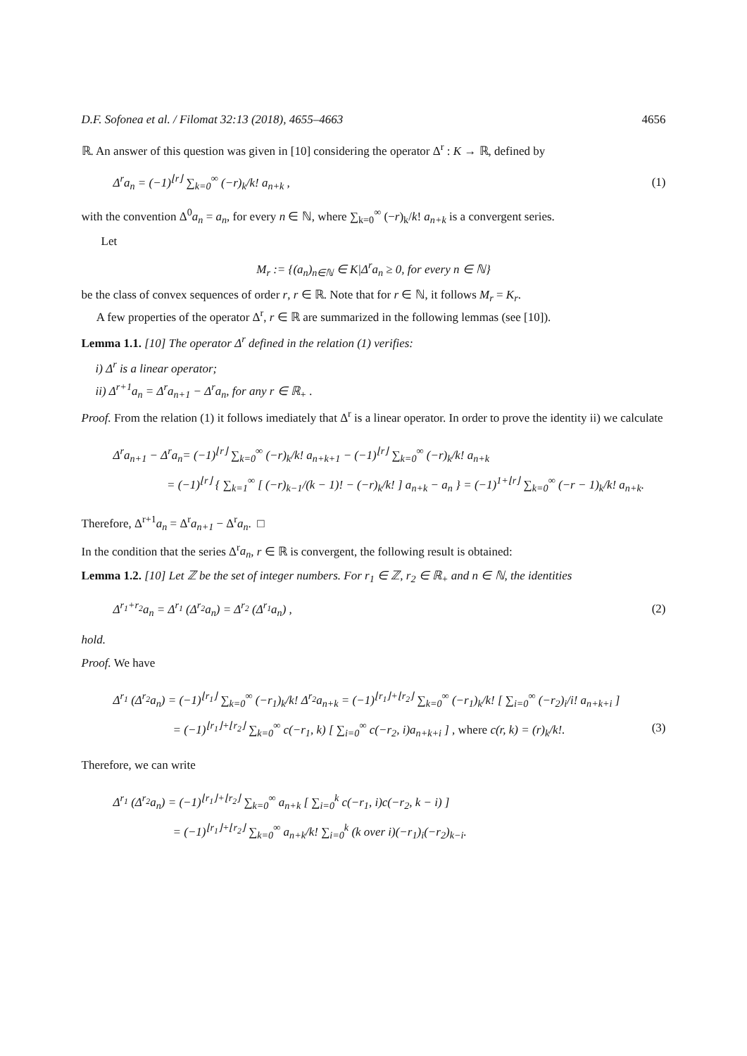D.F. Sofonea et al. / Filomat 32:13 (2018), 4655–4663 4656
ℝ. An answer of this question was given in [10] considering the operator Δ<sup>r</sup> : K → ℝ, defined by
Δ<sup>r</sup>a<sub>n</sub> = (−1)<sup>⌊r⌋</sup> ∑<sub>k=0</sub><sup>∞</sup> (−r)<sub>k</sub>/k! a<sub>n+k</sub> , (1)
with the convention Δ<sup>0</sup>a<sub>n</sub> = a<sub>n</sub>, for every n ∈ ℕ, where ∑<sub>k=0</sub><sup>∞</sup> (−r)<sub>k</sub>/k! a<sub>n+k</sub> is a convergent series.
Let
M<sub>r</sub> := {(a<sub>n</sub>)<sub>n∈ℕ</sub> ∈ K|Δ<sup>r</sup>a<sub>n</sub> ≥ 0, for every n ∈ ℕ}
be the class of convex sequences of order r, r ∈ ℝ. Note that for r ∈ ℕ, it follows M<sub>r</sub> = K<sub>r</sub>.
A few properties of the operator Δ<sup>r</sup>, r ∈ ℝ are summarized in the following lemmas (see [10]).
Lemma 1.1. [10] The operator Δ<sup>r</sup> defined in the relation (1) verifies:
i) Δ<sup>r</sup> is a linear operator;
ii) Δ<sup>r+1</sup>a<sub>n</sub> = Δ<sup>r</sup>a<sub>n+1</sub> − Δ<sup>r</sup>a<sub>n</sub>, for any r ∈ ℝ<sub>+</sub> .
Proof. From the relation (1) it follows imediately that Δ<sup>r</sup> is a linear operator. In order to prove the identity ii) we calculate
Δ<sup>r</sup>a<sub>n+1</sub> − Δ<sup>r</sup>a<sub>n</sub>= (−1)<sup>⌊r⌋</sup> ∑<sub>k=0</sub><sup>∞</sup> (−r)<sub>k</sub>/k! a<sub>n+k+1</sub> − (−1)<sup>⌊r⌋</sup> ∑<sub>k=0</sub><sup>∞</sup> (−r)<sub>k</sub>/k! a<sub>n+k</sub>
= (−1)<sup>⌊r⌋</sup> { ∑<sub>k=1</sub><sup>∞</sup> [ (−r)<sub>k−1</sub>/(k − 1)! − (−r)<sub>k</sub>/k! ] a<sub>n+k</sub> − a<sub>n</sub> } = (−1)<sup>1+⌊r⌋</sup> ∑<sub>k=0</sub><sup>∞</sup> (−r − 1)<sub>k</sub>/k! a<sub>n+k</sub>.
Therefore, Δ<sup>r+1</sup>a<sub>n</sub> = Δ<sup>r</sup>a<sub>n+1</sub> − Δ<sup>r</sup>a<sub>n</sub>. □
In the condition that the series Δ<sup>r</sup>a<sub>n</sub>, r ∈ ℝ is convergent, the following result is obtained:
Lemma 1.2. [10] Let ℤ be the set of integer numbers. For r<sub>1</sub> ∈ ℤ, r<sub>2</sub> ∈ ℝ<sub>+</sub> and n ∈ ℕ, the identities
Δ<sup>r<sub>1</sub>+r<sub>2</sub></sup>a<sub>n</sub> = Δ<sup>r<sub>1</sub></sup> (Δ<sup>r<sub>2</sub></sup>a<sub>n</sub>) = Δ<sup>r<sub>2</sub></sup> (Δ<sup>r<sub>1</sub></sup>a<sub>n</sub>) , (2)
hold.
Proof. We have
Δ<sup>r<sub>1</sub></sup> (Δ<sup>r<sub>2</sub></sup>a<sub>n</sub>) = (−1)<sup>⌊r<sub>1</sub>⌋</sup> ∑<sub>k=0</sub><sup>∞</sup> (−r<sub>1</sub>)<sub>k</sub>/k! Δ<sup>r<sub>2</sub></sup>a<sub>n+k</sub> = (−1)<sup>⌊r<sub>1</sub>⌋+⌊r<sub>2</sub>⌋</sup> ∑<sub>k=0</sub><sup>∞</sup> (−r<sub>1</sub>)<sub>k</sub>/k! [ ∑<sub>i=0</sub><sup>∞</sup> (−r<sub>2</sub>)<sub>i</sub>/i! a<sub>n+k+i</sub> ]
= (−1)<sup>⌊r<sub>1</sub>⌋+⌊r<sub>2</sub>⌋</sup> ∑<sub>k=0</sub><sup>∞</sup> c(−r<sub>1</sub>, k) [ ∑<sub>i=0</sub><sup>∞</sup> c(−r<sub>2</sub>, i)a<sub>n+k+i</sub> ] , where c(r, k) = (r)<sub>k</sub>/k!. (3)
Therefore, we can write
Δ<sup>r<sub>1</sub></sup> (Δ<sup>r<sub>2</sub></sup>a<sub>n</sub>) = (−1)<sup>⌊r<sub>1</sub>⌋+⌊r<sub>2</sub>⌋</sup> ∑<sub>k=0</sub><sup>∞</sup> a<sub>n+k</sub> [ ∑<sub>i=0</sub><sup>k</sup> c(−r<sub>1</sub>, i)c(−r<sub>2</sub>, k − i) ]
= (−1)<sup>⌊r<sub>1</sub>⌋+⌊r<sub>2</sub>⌋</sup> ∑<sub>k=0</sub><sup>∞</sup> a<sub>n+k</sub>/k! ∑<sub>i=0</sub><sup>k</sup> (k over i)(−r<sub>1</sub>)<sub>i</sub>(−r<sub>2</sub>)<sub>k−i</sub>.